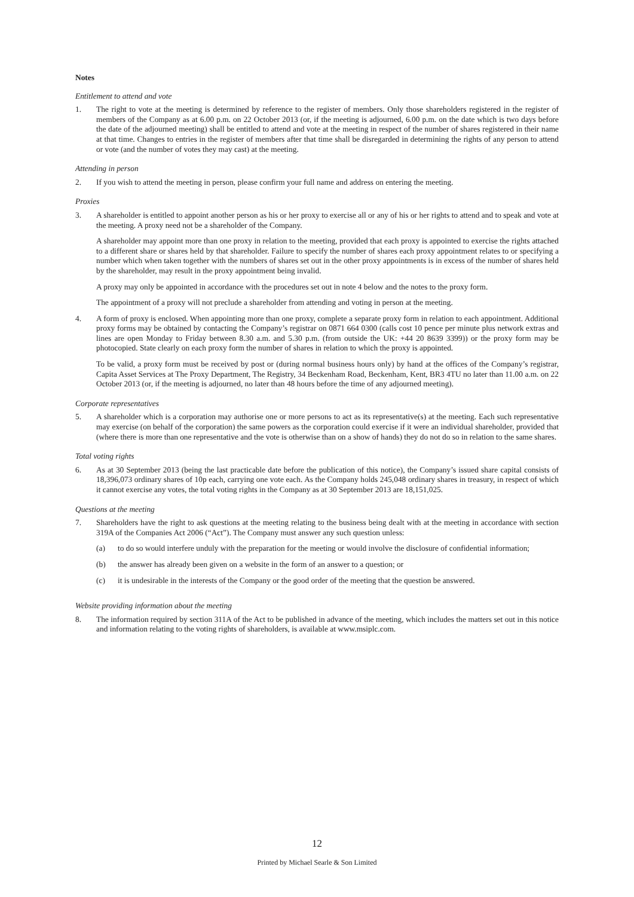Notes
Entitlement to attend and vote
1. The right to vote at the meeting is determined by reference to the register of members. Only those shareholders registered in the register of members of the Company as at 6.00 p.m. on 22 October 2013 (or, if the meeting is adjourned, 6.00 p.m. on the date which is two days before the date of the adjourned meeting) shall be entitled to attend and vote at the meeting in respect of the number of shares registered in their name at that time. Changes to entries in the register of members after that time shall be disregarded in determining the rights of any person to attend or vote (and the number of votes they may cast) at the meeting.
Attending in person
2. If you wish to attend the meeting in person, please confirm your full name and address on entering the meeting.
Proxies
3. A shareholder is entitled to appoint another person as his or her proxy to exercise all or any of his or her rights to attend and to speak and vote at the meeting. A proxy need not be a shareholder of the Company.
A shareholder may appoint more than one proxy in relation to the meeting, provided that each proxy is appointed to exercise the rights attached to a different share or shares held by that shareholder. Failure to specify the number of shares each proxy appointment relates to or specifying a number which when taken together with the numbers of shares set out in the other proxy appointments is in excess of the number of shares held by the shareholder, may result in the proxy appointment being invalid.
A proxy may only be appointed in accordance with the procedures set out in note 4 below and the notes to the proxy form.
The appointment of a proxy will not preclude a shareholder from attending and voting in person at the meeting.
4. A form of proxy is enclosed. When appointing more than one proxy, complete a separate proxy form in relation to each appointment. Additional proxy forms may be obtained by contacting the Company’s registrar on 0871 664 0300 (calls cost 10 pence per minute plus network extras and lines are open Monday to Friday between 8.30 a.m. and 5.30 p.m. (from outside the UK: +44 20 8639 3399)) or the proxy form may be photocopied. State clearly on each proxy form the number of shares in relation to which the proxy is appointed.
To be valid, a proxy form must be received by post or (during normal business hours only) by hand at the offices of the Company’s registrar, Capita Asset Services at The Proxy Department, The Registry, 34 Beckenham Road, Beckenham, Kent, BR3 4TU no later than 11.00 a.m. on 22 October 2013 (or, if the meeting is adjourned, no later than 48 hours before the time of any adjourned meeting).
Corporate representatives
5. A shareholder which is a corporation may authorise one or more persons to act as its representative(s) at the meeting. Each such representative may exercise (on behalf of the corporation) the same powers as the corporation could exercise if it were an individual shareholder, provided that (where there is more than one representative and the vote is otherwise than on a show of hands) they do not do so in relation to the same shares.
Total voting rights
6. As at 30 September 2013 (being the last practicable date before the publication of this notice), the Company’s issued share capital consists of 18,396,073 ordinary shares of 10p each, carrying one vote each. As the Company holds 245,048 ordinary shares in treasury, in respect of which it cannot exercise any votes, the total voting rights in the Company as at 30 September 2013 are 18,151,025.
Questions at the meeting
7. Shareholders have the right to ask questions at the meeting relating to the business being dealt with at the meeting in accordance with section 319A of the Companies Act 2006 (“Act”). The Company must answer any such question unless:
(a) to do so would interfere unduly with the preparation for the meeting or would involve the disclosure of confidential information;
(b) the answer has already been given on a website in the form of an answer to a question; or
(c) it is undesirable in the interests of the Company or the good order of the meeting that the question be answered.
Website providing information about the meeting
8. The information required by section 311A of the Act to be published in advance of the meeting, which includes the matters set out in this notice and information relating to the voting rights of shareholders, is available at www.msiplc.com.
12
Printed by Michael Searle & Son Limited